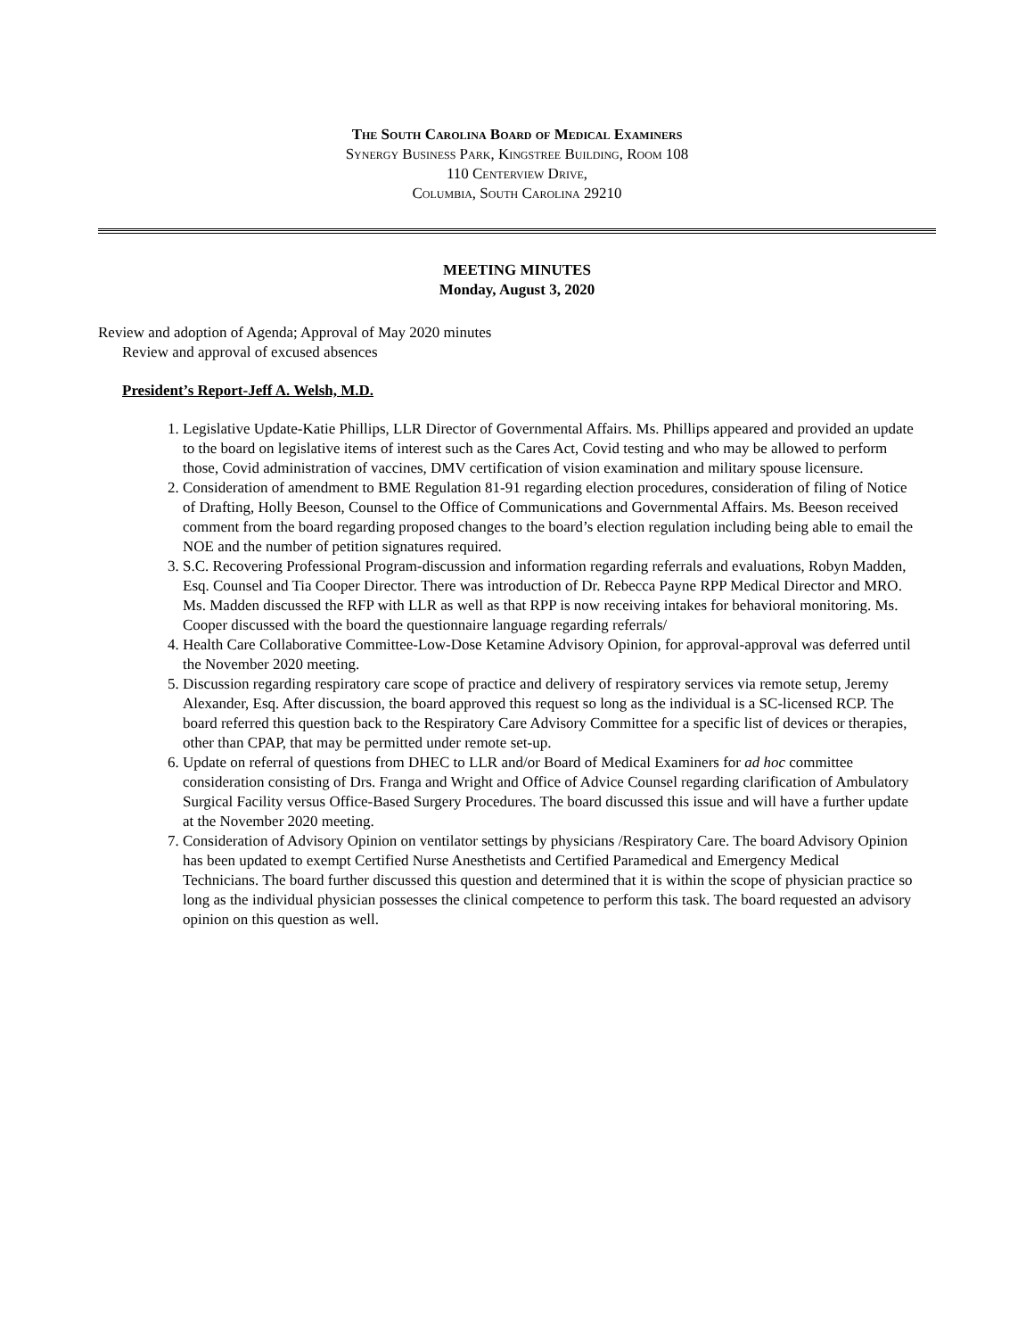The South Carolina Board of Medical Examiners
Synergy Business Park, Kingstree Building, Room 108
110 Centerview Drive,
Columbia, South Carolina 29210
MEETING MINUTES
Monday, August 3, 2020
Review and adoption of Agenda; Approval of May 2020 minutes
Review and approval of excused absences
President’s Report-Jeff A. Welsh, M.D.
1. Legislative Update-Katie Phillips, LLR Director of Governmental Affairs. Ms. Phillips appeared and provided an update to the board on legislative items of interest such as the Cares Act, Covid testing and who may be allowed to perform those, Covid administration of vaccines, DMV certification of vision examination and military spouse licensure.
2. Consideration of amendment to BME Regulation 81-91 regarding election procedures, consideration of filing of Notice of Drafting, Holly Beeson, Counsel to the Office of Communications and Governmental Affairs. Ms. Beeson received comment from the board regarding proposed changes to the board’s election regulation including being able to email the NOE and the number of petition signatures required.
3. S.C. Recovering Professional Program-discussion and information regarding referrals and evaluations, Robyn Madden, Esq. Counsel and Tia Cooper Director. There was introduction of Dr. Rebecca Payne RPP Medical Director and MRO. Ms. Madden discussed the RFP with LLR as well as that RPP is now receiving intakes for behavioral monitoring. Ms. Cooper discussed with the board the questionnaire language regarding referrals/
4. Health Care Collaborative Committee-Low-Dose Ketamine Advisory Opinion, for approval-approval was deferred until the November 2020 meeting.
5. Discussion regarding respiratory care scope of practice and delivery of respiratory services via remote setup, Jeremy Alexander, Esq. After discussion, the board approved this request so long as the individual is a SC-licensed RCP. The board referred this question back to the Respiratory Care Advisory Committee for a specific list of devices or therapies, other than CPAP, that may be permitted under remote set-up.
6. Update on referral of questions from DHEC to LLR and/or Board of Medical Examiners for ad hoc committee consideration consisting of Drs. Franga and Wright and Office of Advice Counsel regarding clarification of Ambulatory Surgical Facility versus Office-Based Surgery Procedures. The board discussed this issue and will have a further update at the November 2020 meeting.
7. Consideration of Advisory Opinion on ventilator settings by physicians /Respiratory Care. The board Advisory Opinion has been updated to exempt Certified Nurse Anesthetists and Certified Paramedical and Emergency Medical Technicians. The board further discussed this question and determined that it is within the scope of physician practice so long as the individual physician possesses the clinical competence to perform this task. The board requested an advisory opinion on this question as well.